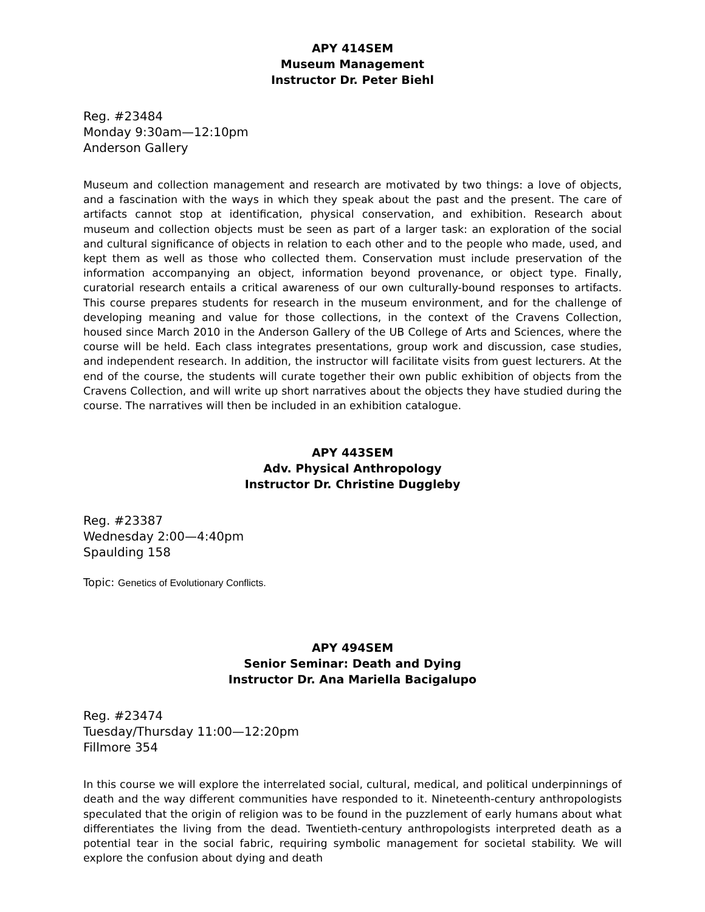APY 414SEM
Museum Management
Instructor Dr. Peter Biehl
Reg. #23484
Monday 9:30am—12:10pm
Anderson Gallery
Museum and collection management and research are motivated by two things: a love of objects, and a fascination with the ways in which they speak about the past and the present. The care of artifacts cannot stop at identification, physical conservation, and exhibition. Research about museum and collection objects must be seen as part of a larger task: an exploration of the social and cultural significance of objects in relation to each other and to the people who made, used, and kept them as well as those who collected them. Conservation must include preservation of the information accompanying an object, information beyond provenance, or object type. Finally, curatorial research entails a critical awareness of our own culturally-bound responses to artifacts. This course prepares students for research in the museum environment, and for the challenge of developing meaning and value for those collections, in the context of the Cravens Collection, housed since March 2010 in the Anderson Gallery of the UB College of Arts and Sciences, where the course will be held. Each class integrates presentations, group work and discussion, case studies, and independent research. In addition, the instructor will facilitate visits from guest lecturers. At the end of the course, the students will curate together their own public exhibition of objects from the Cravens Collection, and will write up short narratives about the objects they have studied during the course. The narratives will then be included in an exhibition catalogue.
APY 443SEM
Adv. Physical Anthropology
Instructor Dr. Christine Duggleby
Reg. #23387
Wednesday 2:00—4:40pm
Spaulding 158
Topic: Genetics of Evolutionary Conflicts.
APY 494SEM
Senior Seminar: Death and Dying
Instructor Dr. Ana Mariella Bacigalupo
Reg. #23474
Tuesday/Thursday 11:00—12:20pm
Fillmore 354
In this course we will explore the interrelated social, cultural, medical, and political underpinnings of death and the way different communities have responded to it. Nineteenth-century anthropologists speculated that the origin of religion was to be found in the puzzlement of early humans about what differentiates the living from the dead. Twentieth-century anthropologists interpreted death as a potential tear in the social fabric, requiring symbolic management for societal stability. We will explore the confusion about dying and death